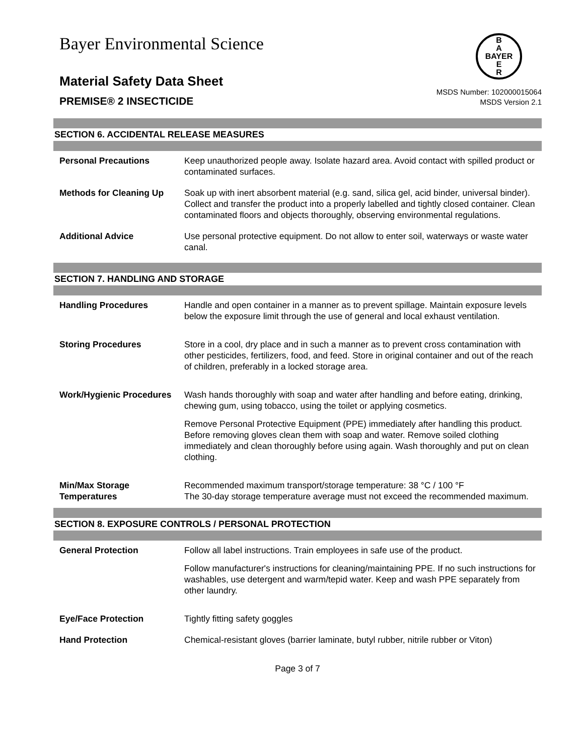B
A
BAYER
E
R
Bayer Environmental Science
Material Safety Data Sheet
PREMISE® 2 INSECTICIDE
MSDS Number: 102000015064
MSDS Version 2.1
SECTION 6. ACCIDENTAL RELEASE MEASURES
| Personal Precautions | Keep unauthorized people away. Isolate hazard area. Avoid contact with spilled product or contaminated surfaces. |
| Methods for Cleaning Up | Soak up with inert absorbent material (e.g. sand, silica gel, acid binder, universal binder). Collect and transfer the product into a properly labelled and tightly closed container. Clean contaminated floors and objects thoroughly, observing environmental regulations. |
| Additional Advice | Use personal protective equipment. Do not allow to enter soil, waterways or waste water canal. |
SECTION 7. HANDLING AND STORAGE
| Handling Procedures | Handle and open container in a manner as to prevent spillage. Maintain exposure levels below the exposure limit through the use of general and local exhaust ventilation. |
| Storing Procedures | Store in a cool, dry place and in such a manner as to prevent cross contamination with other pesticides, fertilizers, food, and feed. Store in original container and out of the reach of children, preferably in a locked storage area. |
| Work/Hygienic Procedures | Wash hands thoroughly with soap and water after handling and before eating, drinking, chewing gum, using tobacco, using the toilet or applying cosmetics. Remove Personal Protective Equipment (PPE) immediately after handling this product. Before removing gloves clean them with soap and water. Remove soiled clothing immediately and clean thoroughly before using again. Wash thoroughly and put on clean clothing. |
| Min/Max Storage Temperatures | Recommended maximum transport/storage temperature: 38 °C / 100 °F The 30-day storage temperature average must not exceed the recommended maximum. |
SECTION 8. EXPOSURE CONTROLS / PERSONAL PROTECTION
| General Protection | Follow all label instructions. Train employees in safe use of the product. Follow manufacturer's instructions for cleaning/maintaining PPE. If no such instructions for washables, use detergent and warm/tepid water. Keep and wash PPE separately from other laundry. |
| Eye/Face Protection | Tightly fitting safety goggles |
| Hand Protection | Chemical-resistant gloves (barrier laminate, butyl rubber, nitrile rubber or Viton) |
Page 3 of 7